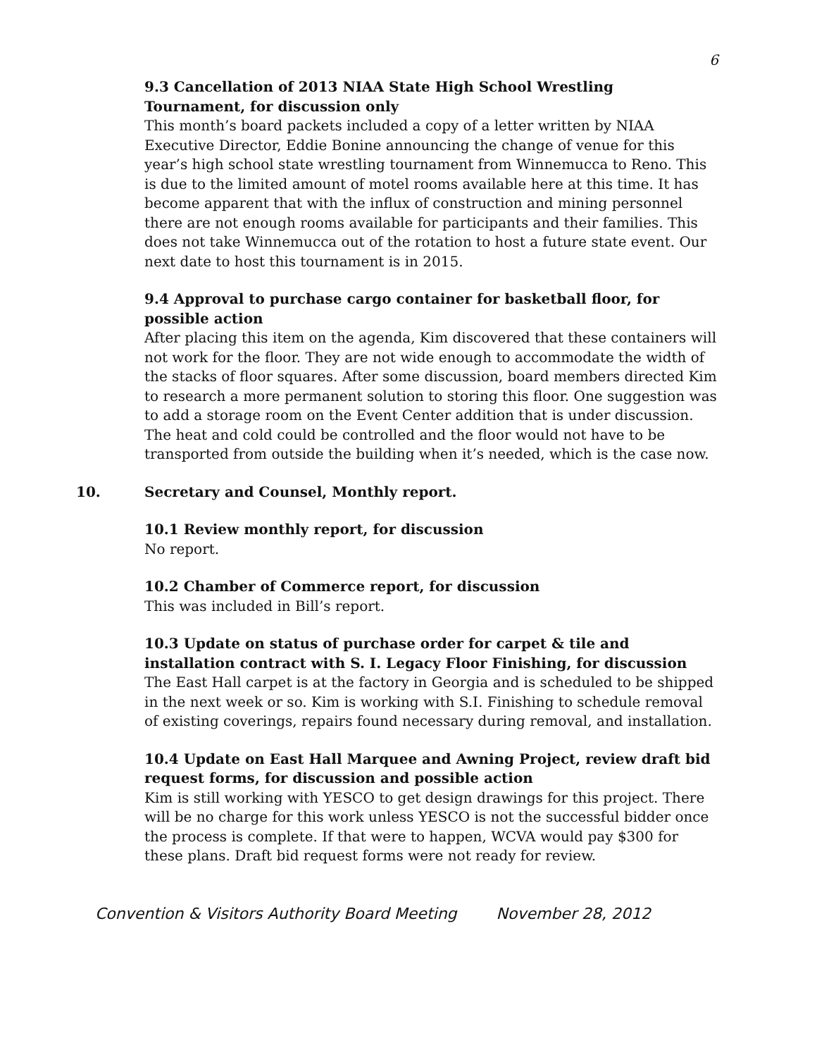6
9.3 Cancellation of 2013 NIAA State High School Wrestling Tournament, for discussion only
This month’s board packets included a copy of a letter written by NIAA Executive Director, Eddie Bonine announcing the change of venue for this year’s high school state wrestling tournament from Winnemucca to Reno. This is due to the limited amount of motel rooms available here at this time. It has become apparent that with the influx of construction and mining personnel there are not enough rooms available for participants and their families. This does not take Winnemucca out of the rotation to host a future state event. Our next date to host this tournament is in 2015.
9.4 Approval to purchase cargo container for basketball floor, for possible action
After placing this item on the agenda, Kim discovered that these containers will not work for the floor. They are not wide enough to accommodate the width of the stacks of floor squares. After some discussion, board members directed Kim to research a more permanent solution to storing this floor. One suggestion was to add a storage room on the Event Center addition that is under discussion. The heat and cold could be controlled and the floor would not have to be transported from outside the building when it’s needed, which is the case now.
10. Secretary and Counsel, Monthly report.
10.1 Review monthly report, for discussion
No report.
10.2 Chamber of Commerce report, for discussion
This was included in Bill’s report.
10.3 Update on status of purchase order for carpet & tile and installation contract with S. I. Legacy Floor Finishing, for discussion
The East Hall carpet is at the factory in Georgia and is scheduled to be shipped in the next week or so. Kim is working with S.I. Finishing to schedule removal of existing coverings, repairs found necessary during removal, and installation.
10.4 Update on East Hall Marquee and Awning Project, review draft bid request forms, for discussion and possible action
Kim is still working with YESCO to get design drawings for this project. There will be no charge for this work unless YESCO is not the successful bidder once the process is complete. If that were to happen, WCVA would pay $300 for these plans. Draft bid request forms were not ready for review.
Convention & Visitors Authority Board Meeting November 28, 2012